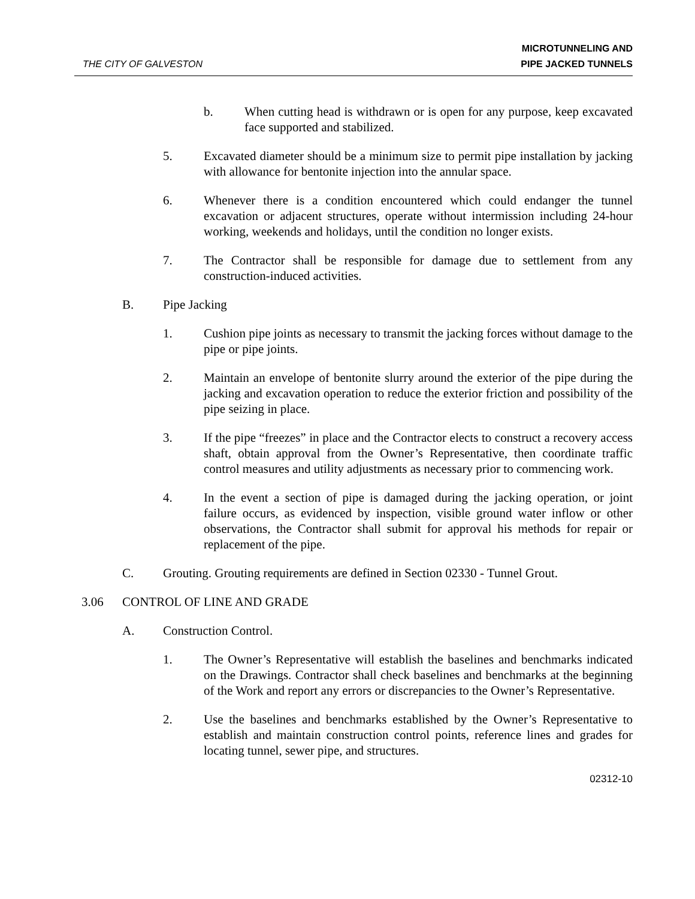MICROTUNNELING AND
PIPE JACKED TUNNELS
THE CITY OF GALVESTON
b. When cutting head is withdrawn or is open for any purpose, keep excavated face supported and stabilized.
5. Excavated diameter should be a minimum size to permit pipe installation by jacking with allowance for bentonite injection into the annular space.
6. Whenever there is a condition encountered which could endanger the tunnel excavation or adjacent structures, operate without intermission including 24-hour working, weekends and holidays, until the condition no longer exists.
7. The Contractor shall be responsible for damage due to settlement from any construction-induced activities.
B. Pipe Jacking
1. Cushion pipe joints as necessary to transmit the jacking forces without damage to the pipe or pipe joints.
2. Maintain an envelope of bentonite slurry around the exterior of the pipe during the jacking and excavation operation to reduce the exterior friction and possibility of the pipe seizing in place.
3. If the pipe “freezes” in place and the Contractor elects to construct a recovery access shaft, obtain approval from the Owner’s Representative, then coordinate traffic control measures and utility adjustments as necessary prior to commencing work.
4. In the event a section of pipe is damaged during the jacking operation, or joint failure occurs, as evidenced by inspection, visible ground water inflow or other observations, the Contractor shall submit for approval his methods for repair or replacement of the pipe.
C. Grouting. Grouting requirements are defined in Section 02330 - Tunnel Grout.
3.06 CONTROL OF LINE AND GRADE
A. Construction Control.
1. The Owner’s Representative will establish the baselines and benchmarks indicated on the Drawings. Contractor shall check baselines and benchmarks at the beginning of the Work and report any errors or discrepancies to the Owner’s Representative.
2. Use the baselines and benchmarks established by the Owner’s Representative to establish and maintain construction control points, reference lines and grades for locating tunnel, sewer pipe, and structures.
02312-10